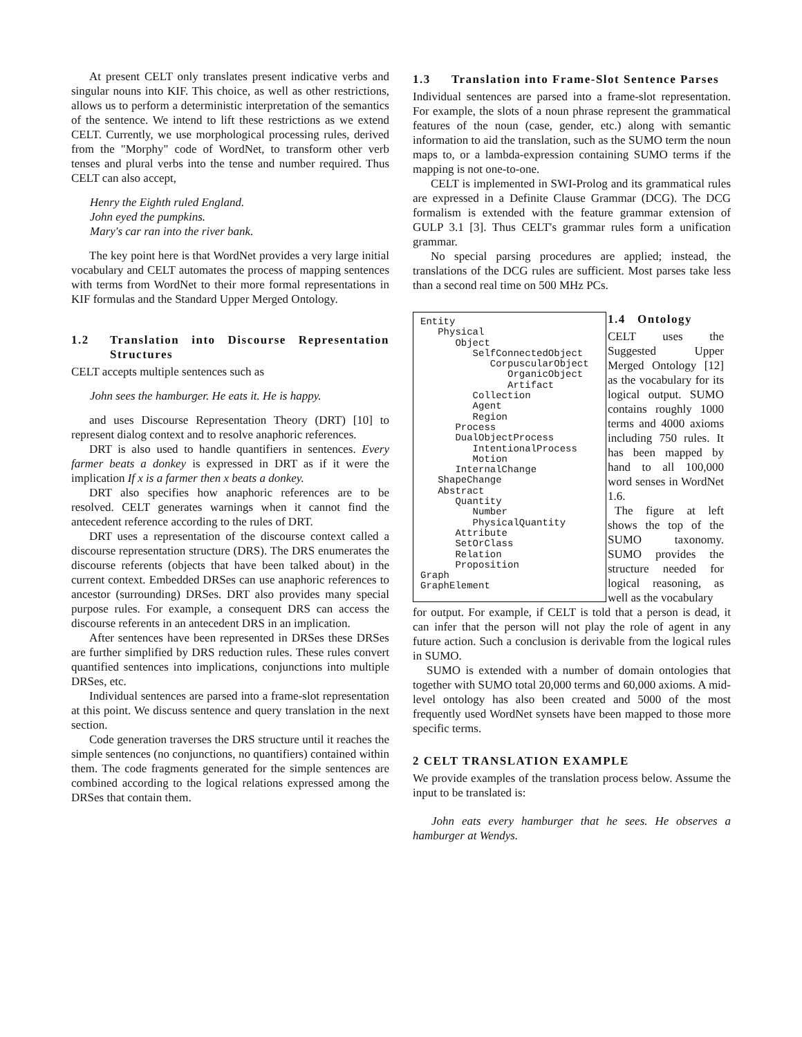At present CELT only translates present indicative verbs and singular nouns into KIF. This choice, as well as other restrictions, allows us to perform a deterministic interpretation of the semantics of the sentence. We intend to lift these restrictions as we extend CELT. Currently, we use morphological processing rules, derived from the "Morphy" code of WordNet, to transform other verb tenses and plural verbs into the tense and number required. Thus CELT can also accept,
Henry the Eighth ruled England.
John eyed the pumpkins.
Mary's car ran into the river bank.
The key point here is that WordNet provides a very large initial vocabulary and CELT automates the process of mapping sentences with terms from WordNet to their more formal representations in KIF formulas and the Standard Upper Merged Ontology.
1.2 Translation into Discourse Representation Structures
CELT accepts multiple sentences such as
John sees the hamburger. He eats it. He is happy.
and uses Discourse Representation Theory (DRT) [10] to represent dialog context and to resolve anaphoric references.
DRT is also used to handle quantifiers in sentences. Every farmer beats a donkey is expressed in DRT as if it were the implication If x is a farmer then x beats a donkey.
DRT also specifies how anaphoric references are to be resolved. CELT generates warnings when it cannot find the antecedent reference according to the rules of DRT.
DRT uses a representation of the discourse context called a discourse representation structure (DRS). The DRS enumerates the discourse referents (objects that have been talked about) in the current context. Embedded DRSes can use anaphoric references to ancestor (surrounding) DRSes. DRT also provides many special purpose rules. For example, a consequent DRS can access the discourse referents in an antecedent DRS in an implication.
After sentences have been represented in DRSes these DRSes are further simplified by DRS reduction rules. These rules convert quantified sentences into implications, conjunctions into multiple DRSes, etc.
Individual sentences are parsed into a frame-slot representation at this point. We discuss sentence and query translation in the next section.
Code generation traverses the DRS structure until it reaches the simple sentences (no conjunctions, no quantifiers) contained within them. The code fragments generated for the simple sentences are combined according to the logical relations expressed among the DRSes that contain them.
1.3 Translation into Frame-Slot Sentence Parses
Individual sentences are parsed into a frame-slot representation. For example, the slots of a noun phrase represent the grammatical features of the noun (case, gender, etc.) along with semantic information to aid the translation, such as the SUMO term the noun maps to, or a lambda-expression containing SUMO terms if the mapping is not one-to-one.
CELT is implemented in SWI-Prolog and its grammatical rules are expressed in a Definite Clause Grammar (DCG). The DCG formalism is extended with the feature grammar extension of GULP 3.1 [3]. Thus CELT's grammar rules form a unification grammar.
No special parsing procedures are applied; instead, the translations of the DCG rules are sufficient. Most parses take less than a second real time on 500 MHz PCs.
Entity Physical Object SelfConnectedObject CorpuscularObject OrganicObject Artifact Collection Agent Region Process DualObjectProcess IntentionalProcess Motion InternalChange ShapeChange Abstract Quantity Number PhysicalQuantity Attribute SetOrClass Relation Proposition Graph GraphElement
1.4 Ontology
CELT uses the Suggested Upper Merged Ontology [12] as the vocabulary for its logical output. SUMO contains roughly 1000 terms and 4000 axioms including 750 rules. It has been mapped by hand to all 100,000 word senses in WordNet 1.6.
The figure at left shows the top of the SUMO taxonomy. SUMO provides the structure needed for logical reasoning, as well as the vocabulary
for output. For example, if CELT is told that a person is dead, it can infer that the person will not play the role of agent in any future action. Such a conclusion is derivable from the logical rules in SUMO.
SUMO is extended with a number of domain ontologies that together with SUMO total 20,000 terms and 60,000 axioms. A mid-level ontology has also been created and 5000 of the most frequently used WordNet synsets have been mapped to those more specific terms.
2 CELT TRANSLATION EXAMPLE
We provide examples of the translation process below. Assume the input to be translated is:
John eats every hamburger that he sees. He observes a hamburger at Wendys.